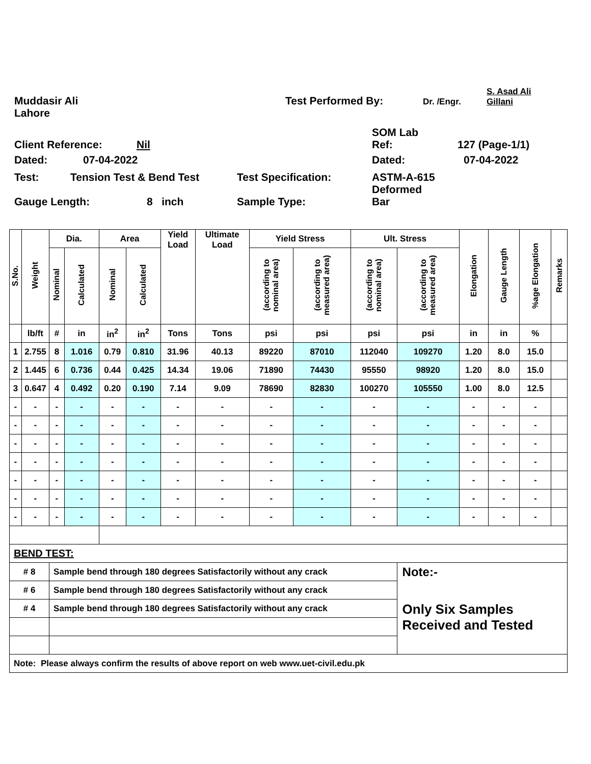Muddasir Ali Test Performed By: Dr. /Engr. S. Asad Ali
Gillani
Lahore
Client Reference: Nil SOM Lab
Ref: 127 (Page-1/1)
Dated: 07-04-2022 Dated: 07-04-2022
Test: Tension Test & Bend Test Test Specification: ASTM-A-615
Deformed
Gauge Length: 8 inch Sample Type: Bar
| S.No. | Weight | Dia. | | Area | | Yield Load | Ultimate Load | Yield Stress | | Ult. Stress | | Elongation | Gauge Length | %age Elongation | Remarks |
| --- | --- | --- | --- | --- | --- | --- | --- | --- | --- | --- | --- | --- | --- | --- | --- |
| | | Nominal | Calculated | Nominal | Calculated | | | (according to nominal area) | (according to measured area) | (according to nominal area) | (according to measured area) | | | | |
| | lb/ft | # | in | in<sup>2</sup> | in<sup>2</sup> | Tons | Tons | psi | psi | psi | psi | in | in | % | |
| 1 | 2.755 | 8 | 1.016 | 0.79 | 0.810 | 31.96 | 40.13 | 89220 | 87010 | 112040 | 109270 | 1.20 | 8.0 | 15.0 | |
| 2 | 1.445 | 6 | 0.736 | 0.44 | 0.425 | 14.34 | 19.06 | 71890 | 74430 | 95550 | 98920 | 1.20 | 8.0 | 15.0 | |
| 3 | 0.647 | 4 | 0.492 | 0.20 | 0.190 | 7.14 | 9.09 | 78690 | 82830 | 100270 | 105550 | 1.00 | 8.0 | 12.5 | |
| - | - | - | - | - | - | - | - | - | - | - | - | - | - | - | |
| - | - | - | - | - | - | - | - | - | - | - | - | - | - | - | |
| - | - | - | - | - | - | - | - | - | - | - | - | - | - | - | |
| - | - | - | - | - | - | - | - | - | - | - | - | - | - | - | |
| - | - | - | - | - | - | - | - | - | - | - | - | - | - | - | |
| - | - | - | - | - | - | - | - | - | - | - | - | - | - | - | |
| - | - | - | - | - | - | - | - | - | - | - | - | - | - | - | |
| BEND TEST: | | | | | | | | | | | | | | | |
| # 8 | | Sample bend through 180 degrees Satisfactorily without any crack | | | | | | | | | Note:- | | | | |
| # 6 | | Sample bend through 180 degrees Satisfactorily without any crack | | | | | | | | | Only Six Samples Received and Tested | | | | |
| # 4 | | Sample bend through 180 degrees Satisfactorily without any crack | | | | | | | | | | | | | |
| Note: Please always confirm the results of above report on web www.uet-civil.edu.pk | | | | | | | | | | | | | | | |